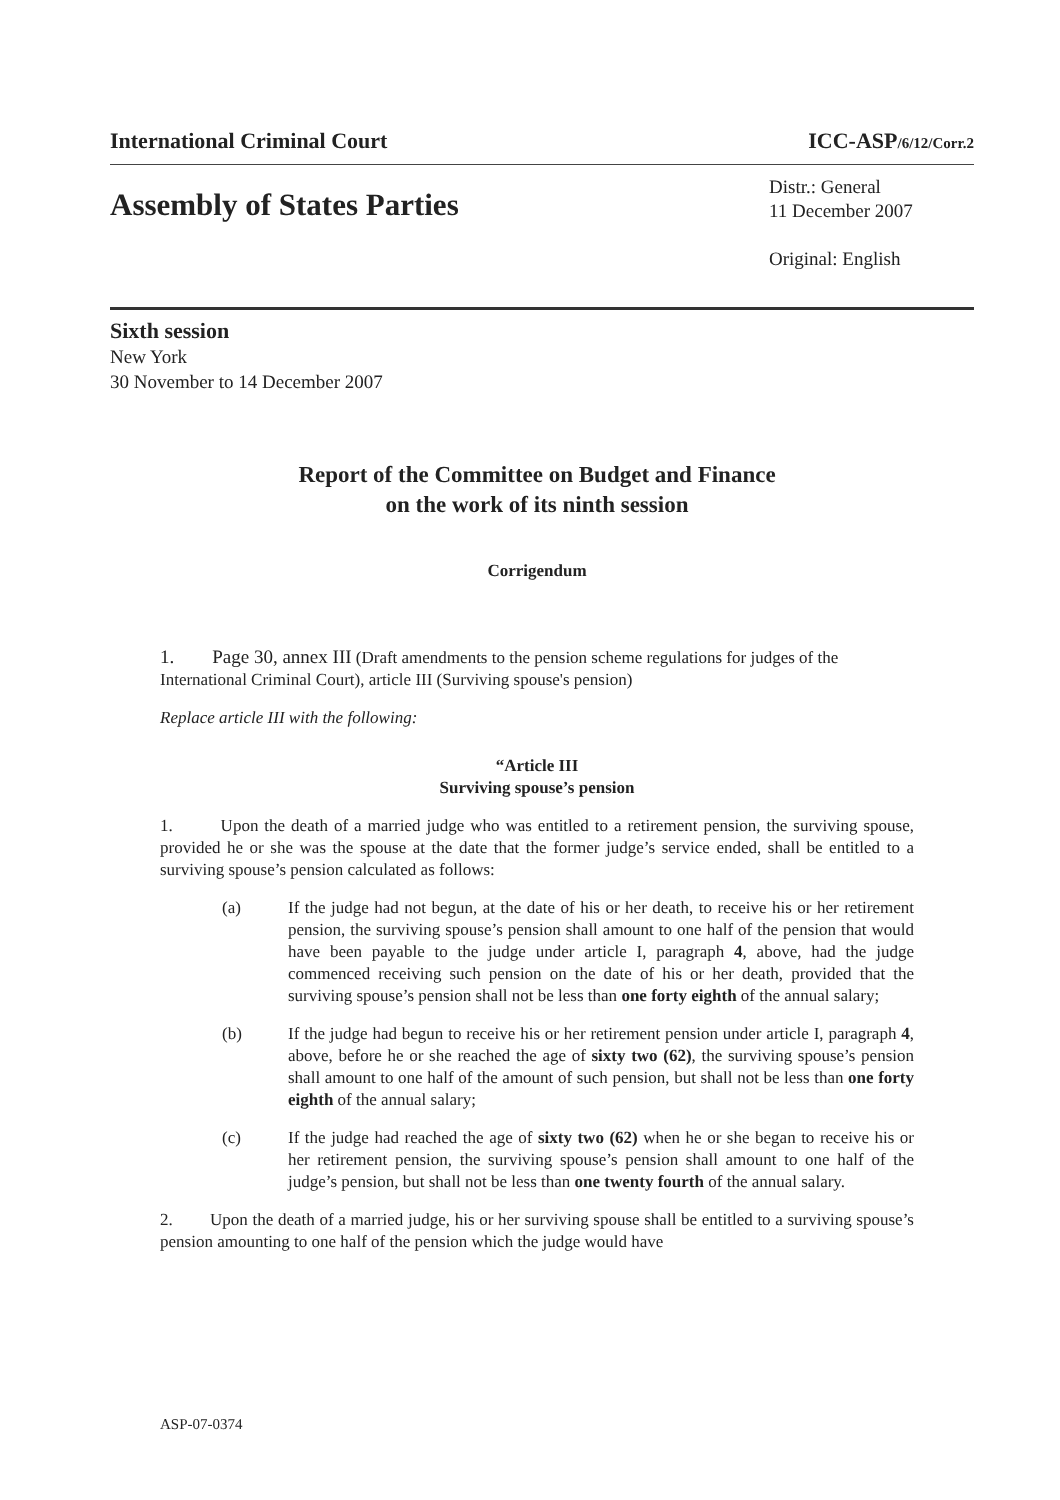International Criminal Court ICC-ASP/6/12/Corr.2
Assembly of States Parties
Distr.: General
11 December 2007
Original: English
Sixth session
New York
30 November to 14 December 2007
Report of the Committee on Budget and Finance
on the work of its ninth session
Corrigendum
1. Page 30, annex III (Draft amendments to the pension scheme regulations for judges of the International Criminal Court), article III (Surviving spouse's pension)
Replace article III with the following:
“Article III
Surviving spouse’s pension
1. Upon the death of a married judge who was entitled to a retirement pension, the surviving spouse, provided he or she was the spouse at the date that the former judge’s service ended, shall be entitled to a surviving spouse’s pension calculated as follows:
(a) If the judge had not begun, at the date of his or her death, to receive his or her retirement pension, the surviving spouse’s pension shall amount to one half of the pension that would have been payable to the judge under article I, paragraph 4, above, had the judge commenced receiving such pension on the date of his or her death, provided that the surviving spouse’s pension shall not be less than one forty eighth of the annual salary;
(b) If the judge had begun to receive his or her retirement pension under article I, paragraph 4, above, before he or she reached the age of sixty two (62), the surviving spouse’s pension shall amount to one half of the amount of such pension, but shall not be less than one forty eighth of the annual salary;
(c) If the judge had reached the age of sixty two (62) when he or she began to receive his or her retirement pension, the surviving spouse’s pension shall amount to one half of the judge’s pension, but shall not be less than one twenty fourth of the annual salary.
2. Upon the death of a married judge, his or her surviving spouse shall be entitled to a surviving spouse’s pension amounting to one half of the pension which the judge would have
ASP-07-0374